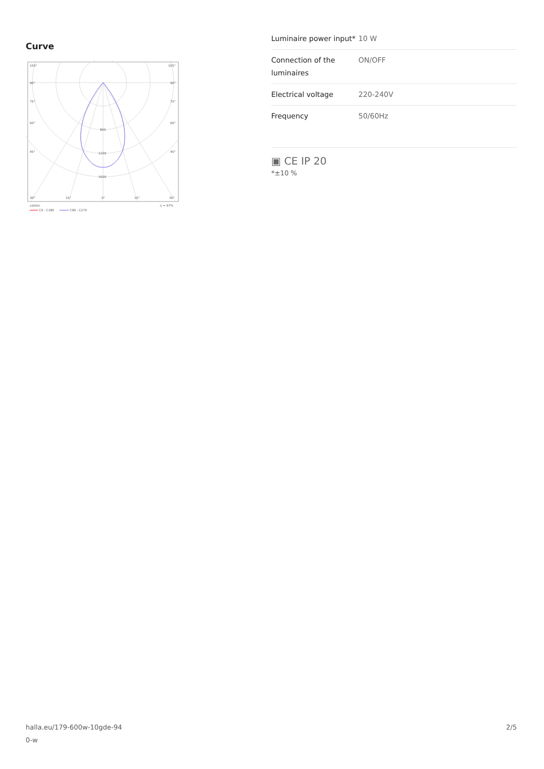Curve
105°
105°
90°
90°
75°
75°
60°
60°
45°
45°
800
1200
1600
30°
15°
0°
15°
30°
cd/klm
η = 97%
C0 - C180
C90 - C270
| Luminaire power input* | 10 W |
| Connection of the luminaires | ON/OFF |
| Electrical voltage | 220-240V |
| Frequency | 50/60Hz |
▣ CE IP 20
*±10 %
halla.eu/179-600w-10gde-94
0-w
2/5